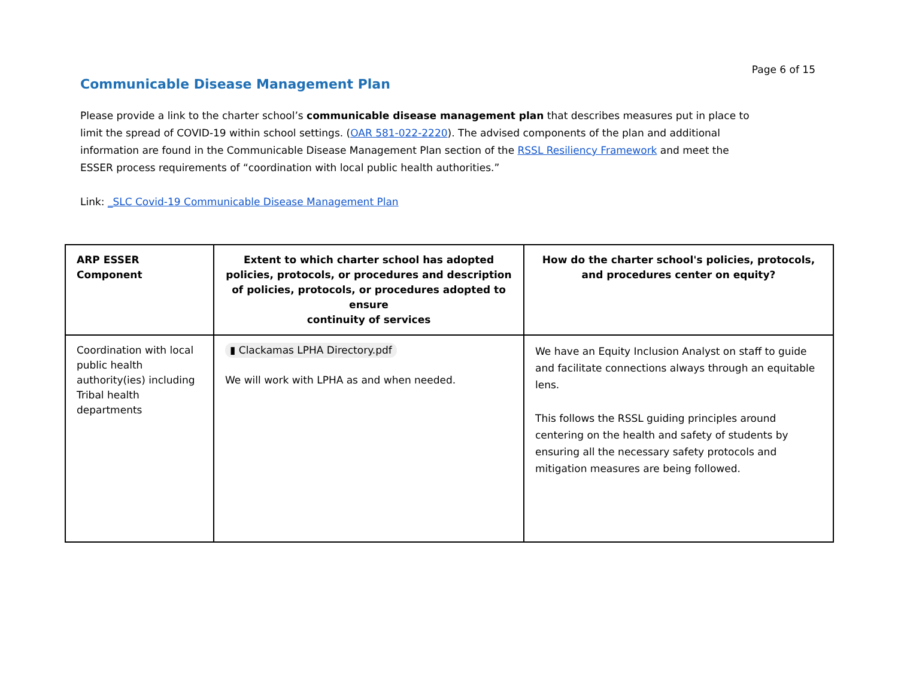Page 6 of 15
Communicable Disease Management Plan
Please provide a link to the charter school’s communicable disease management plan that describes measures put in place to limit the spread of COVID-19 within school settings. (OAR 581-022-2220). The advised components of the plan and additional information are found in the Communicable Disease Management Plan section of the RSSL Resiliency Framework and meet the ESSER process requirements of “coordination with local public health authorities.”
Link: _SLC Covid-19 Communicable Disease Management Plan
| ARP ESSER Component | Extent to which charter school has adopted policies, protocols, or procedures and description of policies, protocols, or procedures adopted to ensure continuity of services | How do the charter school's policies, protocols, and procedures center on equity? |
| --- | --- | --- |
| Coordination with local public health authority(ies) including Tribal health departments | ▮ Clackamas LPHA Directory.pdf We will work with LPHA as and when needed. | We have an Equity Inclusion Analyst on staff to guide and facilitate connections always through an equitable lens. This follows the RSSL guiding principles around centering on the health and safety of students by ensuring all the necessary safety protocols and mitigation measures are being followed. |